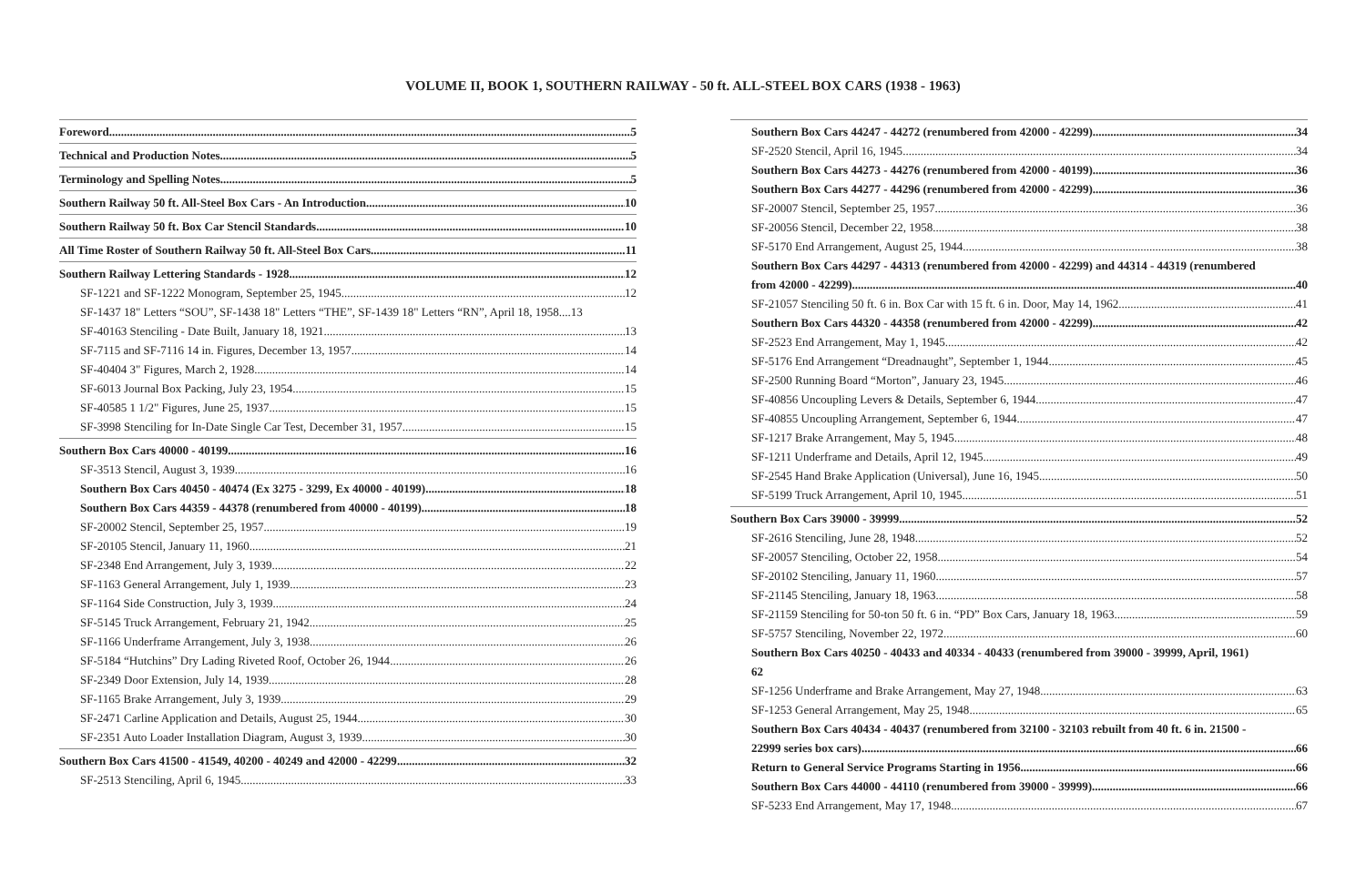VOLUME II, BOOK 1, SOUTHERN RAILWAY - 50 ft. ALL-STEEL BOX CARS (1938 - 1963)
Foreword 5
Technical and Production Notes 5
Terminology and Spelling Notes 5
Southern Railway 50 ft. All-Steel Box Cars - An Introduction 10
Southern Railway 50 ft. Box Car Stencil Standards 10
All Time Roster of Southern Railway 50 ft. All-Steel Box Cars 11
Southern Railway Lettering Standards - 1928 12
SF-1221 and SF-1222 Monogram, September 25, 1945 12
SF-1437 18" Letters “SOU”, SF-1438 18" Letters “THE”, SF-1439 18" Letters “RN”, April 18, 1958....13
SF-40163 Stenciling - Date Built, January 18, 1921 13
SF-7115 and SF-7116 14 in. Figures, December 13, 1957 14
SF-40404 3" Figures, March 2, 1928 14
SF-6013 Journal Box Packing, July 23, 1954 15
SF-40585 1 1/2" Figures, June 25, 1937 15
SF-3998 Stenciling for In-Date Single Car Test, December 31, 1957 15
Southern Box Cars 40000 - 40199 16
SF-3513 Stencil, August 3, 1939 16
Southern Box Cars 40450 - 40474 (Ex 3275 - 3299, Ex 40000 - 40199) 18
Southern Box Cars 44359 - 44378 (renumbered from 40000 - 40199) 18
SF-20002 Stencil, September 25, 1957 19
SF-20105 Stencil, January 11, 1960 21
SF-2348 End Arrangement, July 3, 1939 22
SF-1163 General Arrangement, July 1, 1939 23
SF-1164 Side Construction, July 3, 1939 24
SF-5145 Truck Arrangement, February 21, 1942 25
SF-1166 Underframe Arrangement, July 3, 1938 26
SF-5184 “Hutchins” Dry Lading Riveted Roof, October 26, 1944 26
SF-2349 Door Extension, July 14, 1939 28
SF-1165 Brake Arrangement, July 3, 1939 29
SF-2471 Carline Application and Details, August 25, 1944 30
SF-2351 Auto Loader Installation Diagram, August 3, 1939 30
Southern Box Cars 41500 - 41549, 40200 - 40249 and 42000 - 42299 32
SF-2513 Stenciling, April 6, 1945 33
Southern Box Cars 44247 - 44272 (renumbered from 42000 - 42299) 34
SF-2520 Stencil, April 16, 1945 34
Southern Box Cars 44273 - 44276 (renumbered from 42000 - 40199) 36
Southern Box Cars 44277 - 44296 (renumbered from 42000 - 42299) 36
SF-20007 Stencil, September 25, 1957 36
SF-20056 Stencil, December 22, 1958 38
SF-5170 End Arrangement, August 25, 1944 38
Southern Box Cars 44297 - 44313 (renumbered from 42000 - 42299) and 44314 - 44319 (renumbered
from 42000 - 42299) 40
SF-21057 Stenciling 50 ft. 6 in. Box Car with 15 ft. 6 in. Door, May 14, 1962 41
Southern Box Cars 44320 - 44358 (renumbered from 42000 - 42299) 42
SF-2523 End Arrangement, May 1, 1945 42
SF-5176 End Arrangement “Dreadnaught”, September 1, 1944 45
SF-2500 Running Board “Morton”, January 23, 1945 46
SF-40856 Uncoupling Levers & Details, September 6, 1944 47
SF-40855 Uncoupling Arrangement, September 6, 1944 47
SF-1217 Brake Arrangement, May 5, 1945 48
SF-1211 Underframe and Details, April 12, 1945 49
SF-2545 Hand Brake Application (Universal), June 16, 1945 50
SF-5199 Truck Arrangement, April 10, 1945 51
Southern Box Cars 39000 - 39999 52
SF-2616 Stenciling, June 28, 1948 52
SF-20057 Stenciling, October 22, 1958 54
SF-20102 Stenciling, January 11, 1960 57
SF-21145 Stenciling, January 18, 1963 58
SF-21159 Stenciling for 50-ton 50 ft. 6 in. “PD” Box Cars, January 18, 1963 59
SF-5757 Stenciling, November 22, 1972 60
Southern Box Cars 40250 - 40433 and 40334 - 40433 (renumbered from 39000 - 39999, April, 1961)
62
SF-1256 Underframe and Brake Arrangement, May 27, 1948 63
SF-1253 General Arrangement, May 25, 1948 65
Southern Box Cars 40434 - 40437 (renumbered from 32100 - 32103 rebuilt from 40 ft. 6 in. 21500 -
22999 series box cars) 66
Return to General Service Programs Starting in 1956 66
Southern Box Cars 44000 - 44110 (renumbered from 39000 - 39999) 66
SF-5233 End Arrangement, May 17, 1948 67